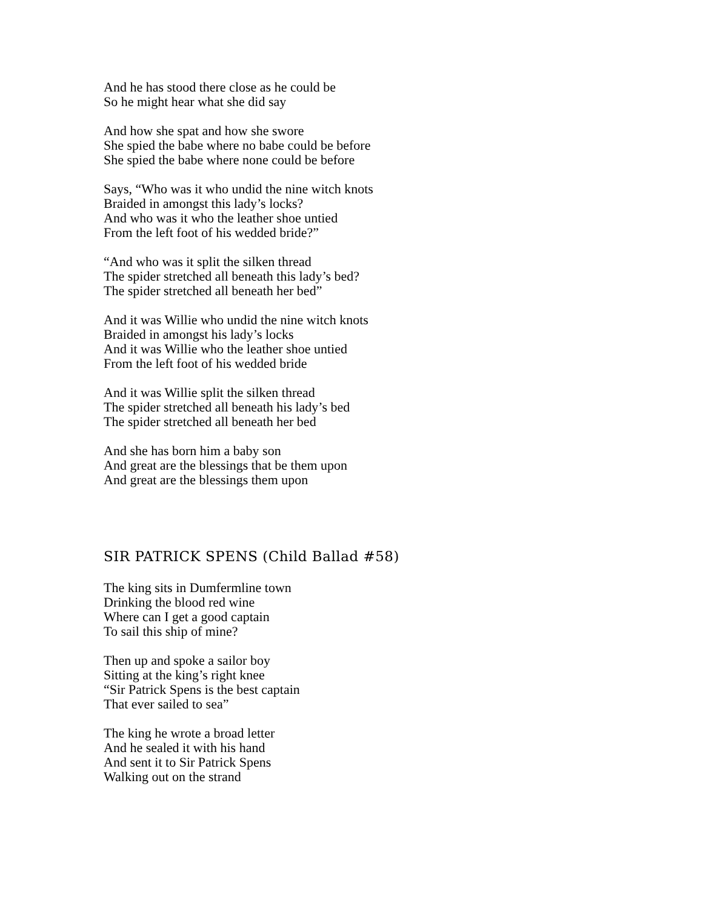And he has stood there close as he could be
So he might hear what she did say
And how she spat and how she swore
She spied the babe where no babe could be before
She spied the babe where none could be before
Says, “Who was it who undid the nine witch knots
Braided in amongst this lady’s locks?
And who was it who the leather shoe untied
From the left foot of his wedded bride?”
“And who was it split the silken thread
The spider stretched all beneath this lady’s bed?
The spider stretched all beneath her bed”
And it was Willie who undid the nine witch knots
Braided in amongst his lady’s locks
And it was Willie who the leather shoe untied
From the left foot of his wedded bride
And it was Willie split the silken thread
The spider stretched all beneath his lady’s bed
The spider stretched all beneath her bed
And she has born him a baby son
And great are the blessings that be them upon
And great are the blessings them upon
SIR PATRICK SPENS (Child Ballad #58)
The king sits in Dumfermline town
Drinking the blood red wine
Where can I get a good captain
To sail this ship of mine?
Then up and spoke a sailor boy
Sitting at the king’s right knee
“Sir Patrick Spens is the best captain
That ever sailed to sea”
The king he wrote a broad letter
And he sealed it with his hand
And sent it to Sir Patrick Spens
Walking out on the strand